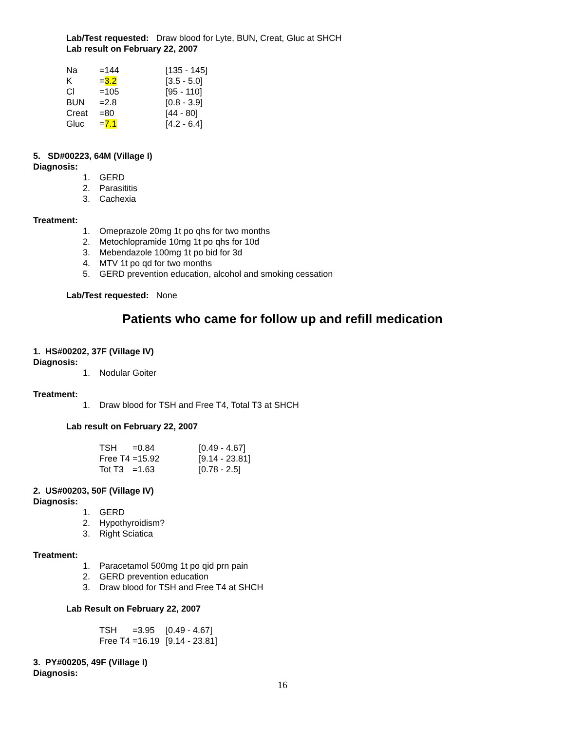Lab/Test requested: Draw blood for Lyte, BUN, Creat, Gluc at SHCH
Lab result on February 22, 2007
| Na | =144 | [135 - 145] |
| K | = 3.2 | [3.5 - 5.0] |
| Cl | =105 | [95 - 110] |
| BUN | =2.8 | [0.8 - 3.9] |
| Creat | =80 | [44 - 80] |
| Gluc | = 7.1 | [4.2 - 6.4] |
5. SD#00223, 64M (Village I)
Diagnosis:
1. GERD
2. Parasititis
3. Cachexia
Treatment:
1. Omeprazole 20mg 1t po qhs for two months
2. Metochlopramide 10mg 1t po qhs for 10d
3. Mebendazole 100mg 1t po bid for 3d
4. MTV 1t po qd for two months
5. GERD prevention education, alcohol and smoking cessation
Lab/Test requested: None
Patients who came for follow up and refill medication
1. HS#00202, 37F (Village IV)
Diagnosis:
1. Nodular Goiter
Treatment:
1. Draw blood for TSH and Free T4, Total T3 at SHCH
Lab result on February 22, 2007
| TSH | =0.84 | [0.49 - 4.67] |
| Free T4 | =15.92 | [9.14 - 23.81] |
| Tot T3 | =1.63 | [0.78 - 2.5] |
2. US#00203, 50F (Village IV)
Diagnosis:
1. GERD
2. Hypothyroidism?
3. Right Sciatica
Treatment:
1. Paracetamol 500mg 1t po qid prn pain
2. GERD prevention education
3. Draw blood for TSH and Free T4 at SHCH
Lab Result on February 22, 2007
| TSH | =3.95 | [0.49 - 4.67] |
| Free T4 | =16.19 | [9.14 - 23.81] |
3. PY#00205, 49F (Village I)
Diagnosis:
16